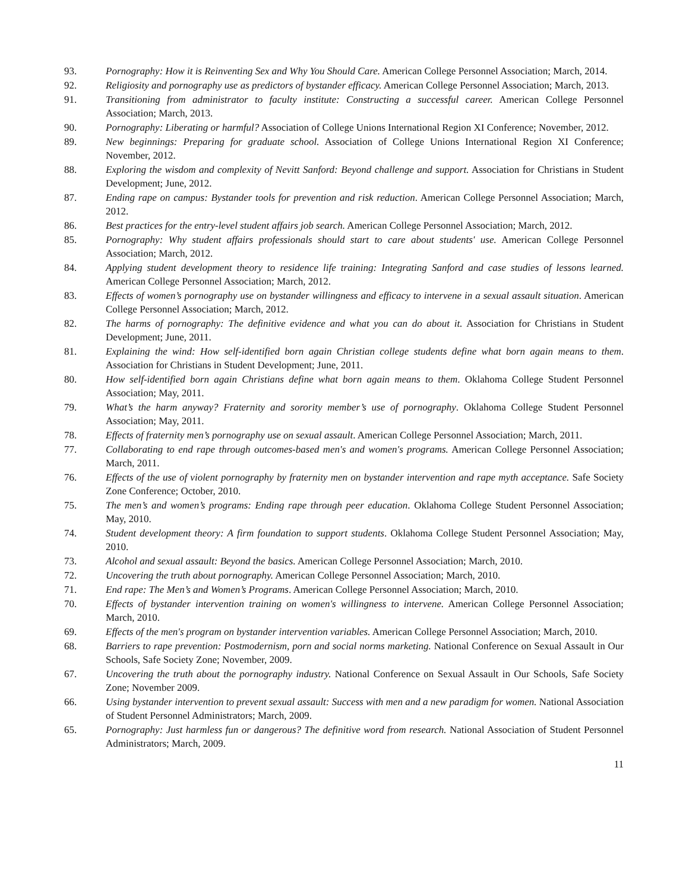93. Pornography: How it is Reinventing Sex and Why You Should Care. American College Personnel Association; March, 2014.
92. Religiosity and pornography use as predictors of bystander efficacy. American College Personnel Association; March, 2013.
91. Transitioning from administrator to faculty institute: Constructing a successful career. American College Personnel Association; March, 2013.
90. Pornography: Liberating or harmful? Association of College Unions International Region XI Conference; November, 2012.
89. New beginnings: Preparing for graduate school. Association of College Unions International Region XI Conference; November, 2012.
88. Exploring the wisdom and complexity of Nevitt Sanford: Beyond challenge and support. Association for Christians in Student Development; June, 2012.
87. Ending rape on campus: Bystander tools for prevention and risk reduction. American College Personnel Association; March, 2012.
86. Best practices for the entry-level student affairs job search. American College Personnel Association; March, 2012.
85. Pornography: Why student affairs professionals should start to care about students' use. American College Personnel Association; March, 2012.
84. Applying student development theory to residence life training: Integrating Sanford and case studies of lessons learned. American College Personnel Association; March, 2012.
83. Effects of women’s pornography use on bystander willingness and efficacy to intervene in a sexual assault situation. American College Personnel Association; March, 2012.
82. The harms of pornography: The definitive evidence and what you can do about it. Association for Christians in Student Development; June, 2011.
81. Explaining the wind: How self-identified born again Christian college students define what born again means to them. Association for Christians in Student Development; June, 2011.
80. How self-identified born again Christians define what born again means to them. Oklahoma College Student Personnel Association; May, 2011.
79. What’s the harm anyway? Fraternity and sorority member’s use of pornography. Oklahoma College Student Personnel Association; May, 2011.
78. Effects of fraternity men’s pornography use on sexual assault. American College Personnel Association; March, 2011.
77. Collaborating to end rape through outcomes-based men's and women's programs. American College Personnel Association; March, 2011.
76. Effects of the use of violent pornography by fraternity men on bystander intervention and rape myth acceptance. Safe Society Zone Conference; October, 2010.
75. The men’s and women’s programs: Ending rape through peer education. Oklahoma College Student Personnel Association; May, 2010.
74. Student development theory: A firm foundation to support students. Oklahoma College Student Personnel Association; May, 2010.
73. Alcohol and sexual assault: Beyond the basics. American College Personnel Association; March, 2010.
72. Uncovering the truth about pornography. American College Personnel Association; March, 2010.
71. End rape: The Men’s and Women’s Programs. American College Personnel Association; March, 2010.
70. Effects of bystander intervention training on women's willingness to intervene. American College Personnel Association; March, 2010.
69. Effects of the men's program on bystander intervention variables. American College Personnel Association; March, 2010.
68. Barriers to rape prevention: Postmodernism, porn and social norms marketing. National Conference on Sexual Assault in Our Schools, Safe Society Zone; November, 2009.
67. Uncovering the truth about the pornography industry. National Conference on Sexual Assault in Our Schools, Safe Society Zone; November 2009.
66. Using bystander intervention to prevent sexual assault: Success with men and a new paradigm for women. National Association of Student Personnel Administrators; March, 2009.
65. Pornography: Just harmless fun or dangerous? The definitive word from research. National Association of Student Personnel Administrators; March, 2009.
11